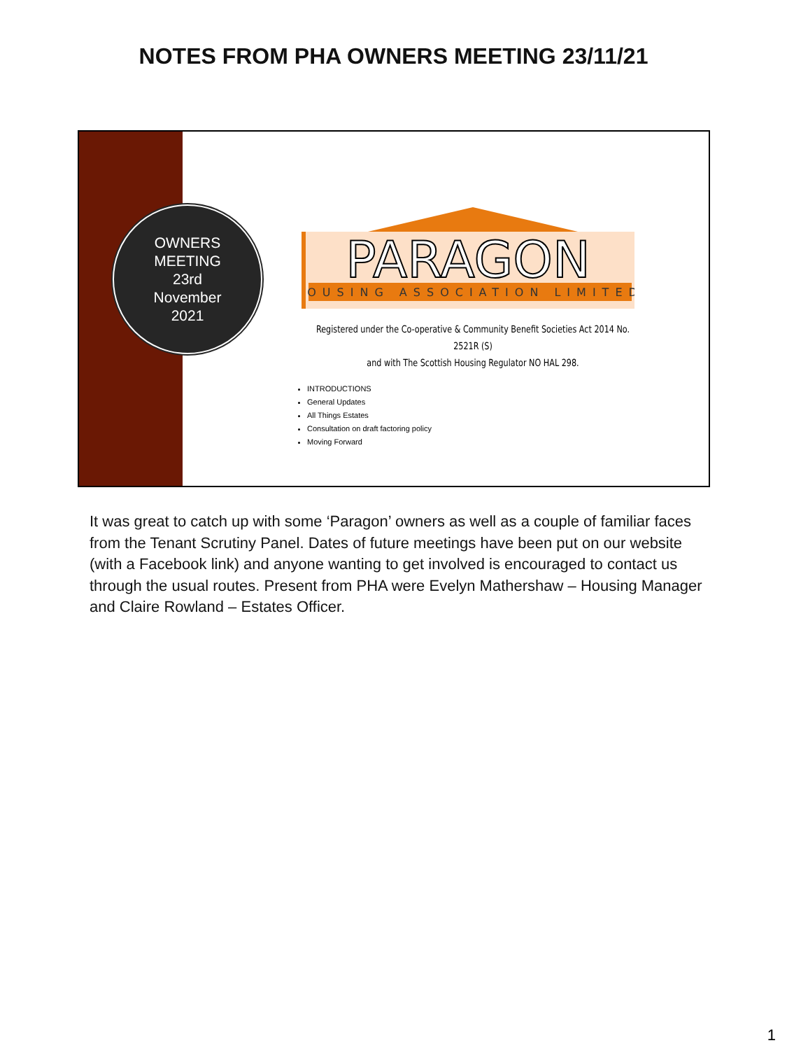NOTES FROM PHA OWNERS MEETING 23/11/21
OWNERS
MEETING
23rd
November
2021
PARAGON
HOUSING ASSOCIATION LIMITED
Registered under the Co-operative & Community Benefit Societies Act 2014 No. 2521R (S)
and with The Scottish Housing Regulator NO HAL 298.
INTRODUCTIONS
General Updates
All Things Estates
Consultation on draft factoring policy
Moving Forward
It was great to catch up with some ‘Paragon’ owners as well as a couple of familiar faces from the Tenant Scrutiny Panel. Dates of future meetings have been put on our website (with a Facebook link) and anyone wanting to get involved is encouraged to contact us through the usual routes. Present from PHA were Evelyn Mathershaw – Housing Manager and Claire Rowland – Estates Officer.
1